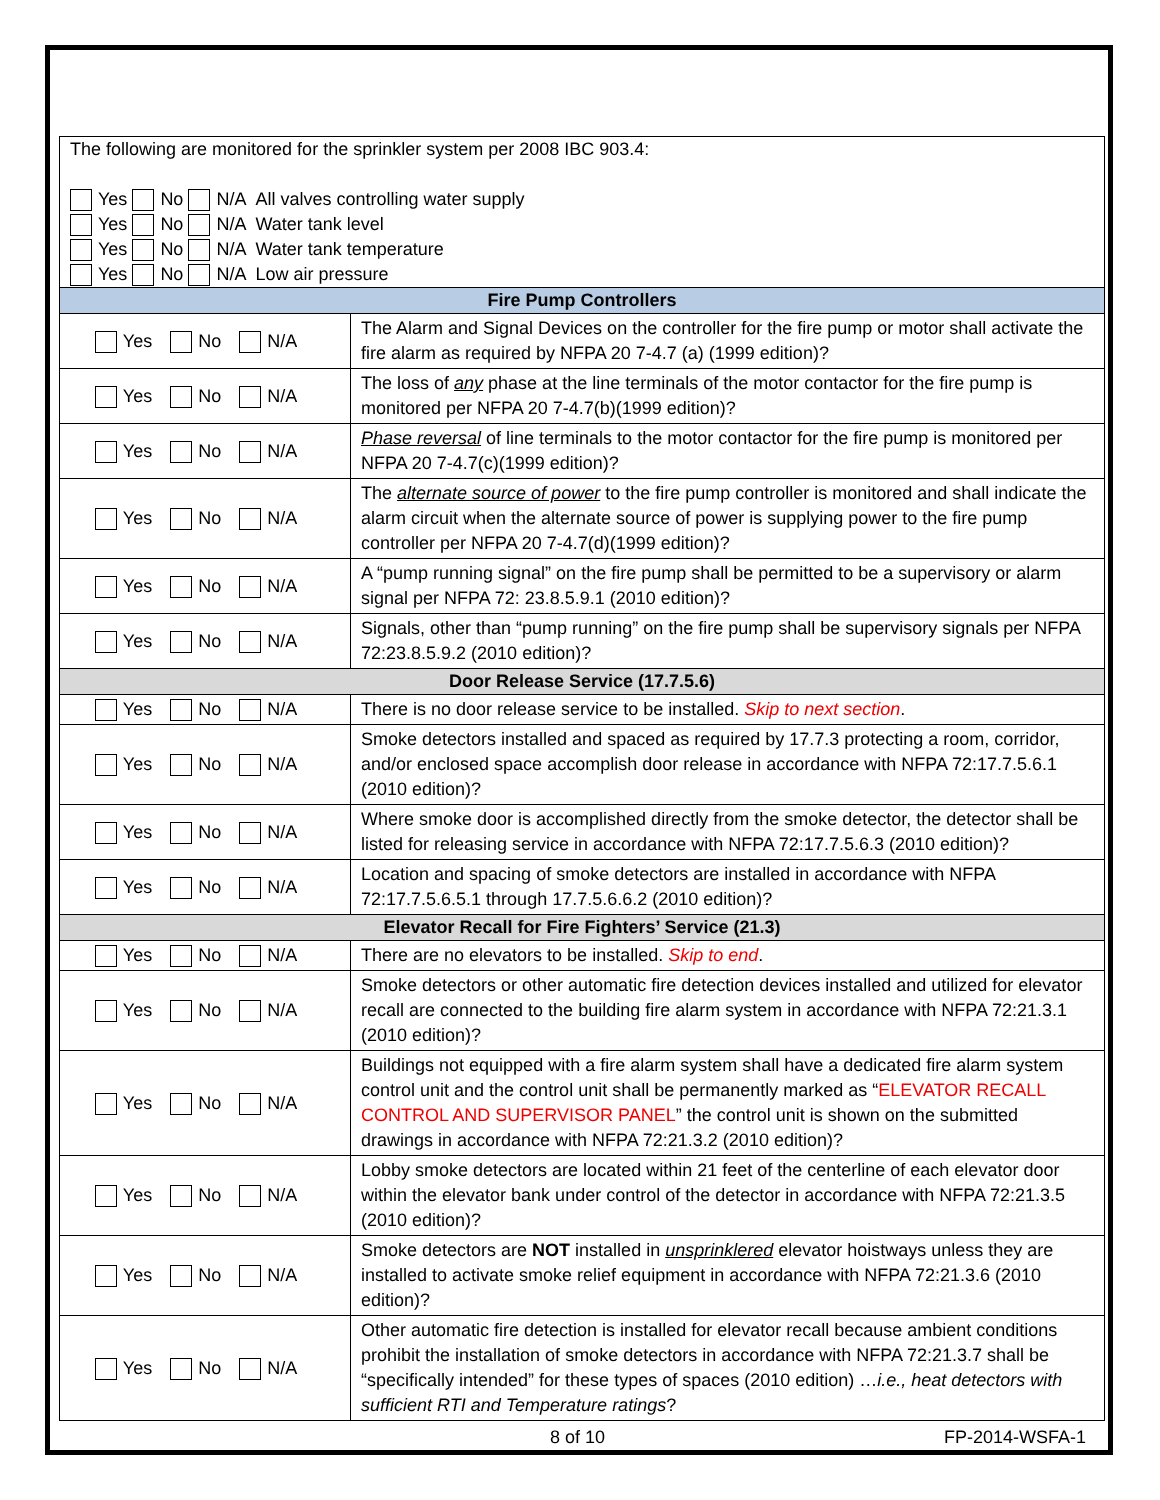| The following are monitored for the sprinkler system per 2008 IBC 903.4: Yes No N/A All valves controlling water supply Yes No N/A Water tank level Yes No N/A Water tank temperature Yes No N/A Low air pressure | |
| Fire Pump Controllers | |
| Yes No N/A | The Alarm and Signal Devices on the controller for the fire pump or motor shall activate the fire alarm as required by NFPA 20 7-4.7 (a) (1999 edition)? |
| Yes No N/A | The loss of any phase at the line terminals of the motor contactor for the fire pump is monitored per NFPA 20 7-4.7(b)(1999 edition)? |
| Yes No N/A | Phase reversal of line terminals to the motor contactor for the fire pump is monitored per NFPA 20 7-4.7(c)(1999 edition)? |
| Yes No N/A | The alternate source of power to the fire pump controller is monitored and shall indicate the alarm circuit when the alternate source of power is supplying power to the fire pump controller per NFPA 20 7-4.7(d)(1999 edition)? |
| Yes No N/A | A “pump running signal” on the fire pump shall be permitted to be a supervisory or alarm signal per NFPA 72: 23.8.5.9.1 (2010 edition)? |
| Yes No N/A | Signals, other than “pump running” on the fire pump shall be supervisory signals per NFPA 72:23.8.5.9.2 (2010 edition)? |
| Door Release Service (17.7.5.6) | |
| Yes No N/A | There is no door release service to be installed. Skip to next section . |
| Yes No N/A | Smoke detectors installed and spaced as required by 17.7.3 protecting a room, corridor, and/or enclosed space accomplish door release in accordance with NFPA 72:17.7.5.6.1 (2010 edition)? |
| Yes No N/A | Where smoke door is accomplished directly from the smoke detector, the detector shall be listed for releasing service in accordance with NFPA 72:17.7.5.6.3 (2010 edition)? |
| Yes No N/A | Location and spacing of smoke detectors are installed in accordance with NFPA 72:17.7.5.6.5.1 through 17.7.5.6.6.2 (2010 edition)? |
| Elevator Recall for Fire Fighters’ Service (21.3) | |
| Yes No N/A | There are no elevators to be installed. Skip to end . |
| Yes No N/A | Smoke detectors or other automatic fire detection devices installed and utilized for elevator recall are connected to the building fire alarm system in accordance with NFPA 72:21.3.1 (2010 edition)? |
| Yes No N/A | Buildings not equipped with a fire alarm system shall have a dedicated fire alarm system control unit and the control unit shall be permanently marked as “ ELEVATOR RECALL CONTROL AND SUPERVISOR PANEL ” the control unit is shown on the submitted drawings in accordance with NFPA 72:21.3.2 (2010 edition)? |
| Yes No N/A | Lobby smoke detectors are located within 21 feet of the centerline of each elevator door within the elevator bank under control of the detector in accordance with NFPA 72:21.3.5 (2010 edition)? |
| Yes No N/A | Smoke detectors are NOT installed in unsprinklered elevator hoistways unless they are installed to activate smoke relief equipment in accordance with NFPA 72:21.3.6 (2010 edition)? |
| Yes No N/A | Other automatic fire detection is installed for elevator recall because ambient conditions prohibit the installation of smoke detectors in accordance with NFPA 72:21.3.7 shall be “specifically intended” for these types of spaces (2010 edition) … i.e., heat detectors with sufficient RTI and Temperature ratings ? |
8 of 10 FP-2014-WSFA-1